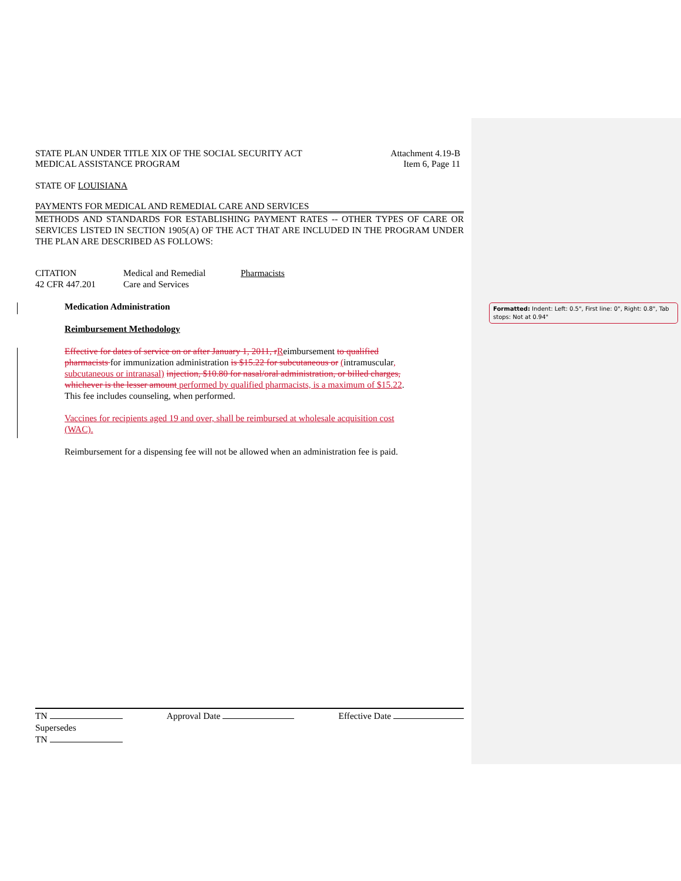STATE PLAN UNDER TITLE XIX OF THE SOCIAL SECURITY ACT
MEDICAL ASSISTANCE PROGRAM
Attachment 4.19-B
Item 6, Page 11
STATE OF LOUISIANA
PAYMENTS FOR MEDICAL AND REMEDIAL CARE AND SERVICES
METHODS AND STANDARDS FOR ESTABLISHING PAYMENT RATES -- OTHER TYPES OF CARE OR SERVICES LISTED IN SECTION 1905(A) OF THE ACT THAT ARE INCLUDED IN THE PROGRAM UNDER THE PLAN ARE DESCRIBED AS FOLLOWS:
CITATION
42 CFR 447.201
Medical and Remedial
Care and Services
Pharmacists
Medication Administration
Reimbursement Methodology
Effective for dates of service on or after January 1, 2011, r Reimbursement to qualified pharmacists for immunization administration is $15.22 for subcutaneous or (intramuscular, subcutaneous or intranasal) injection, $10.80 for nasal/oral administration, or billed charges, whichever is the lesser amount performed by qualified pharmacists, is a maximum of $15.22. This fee includes counseling, when performed.
Vaccines for recipients aged 19 and over, shall be reimbursed at wholesale acquisition cost (WAC).
Reimbursement for a dispensing fee will not be allowed when an administration fee is paid.
TN Approval Date Effective Date
Supersedes
TN
Formatted: Indent: Left: 0.5", First line: 0", Right: 0.8", Tab stops: Not at 0.94"